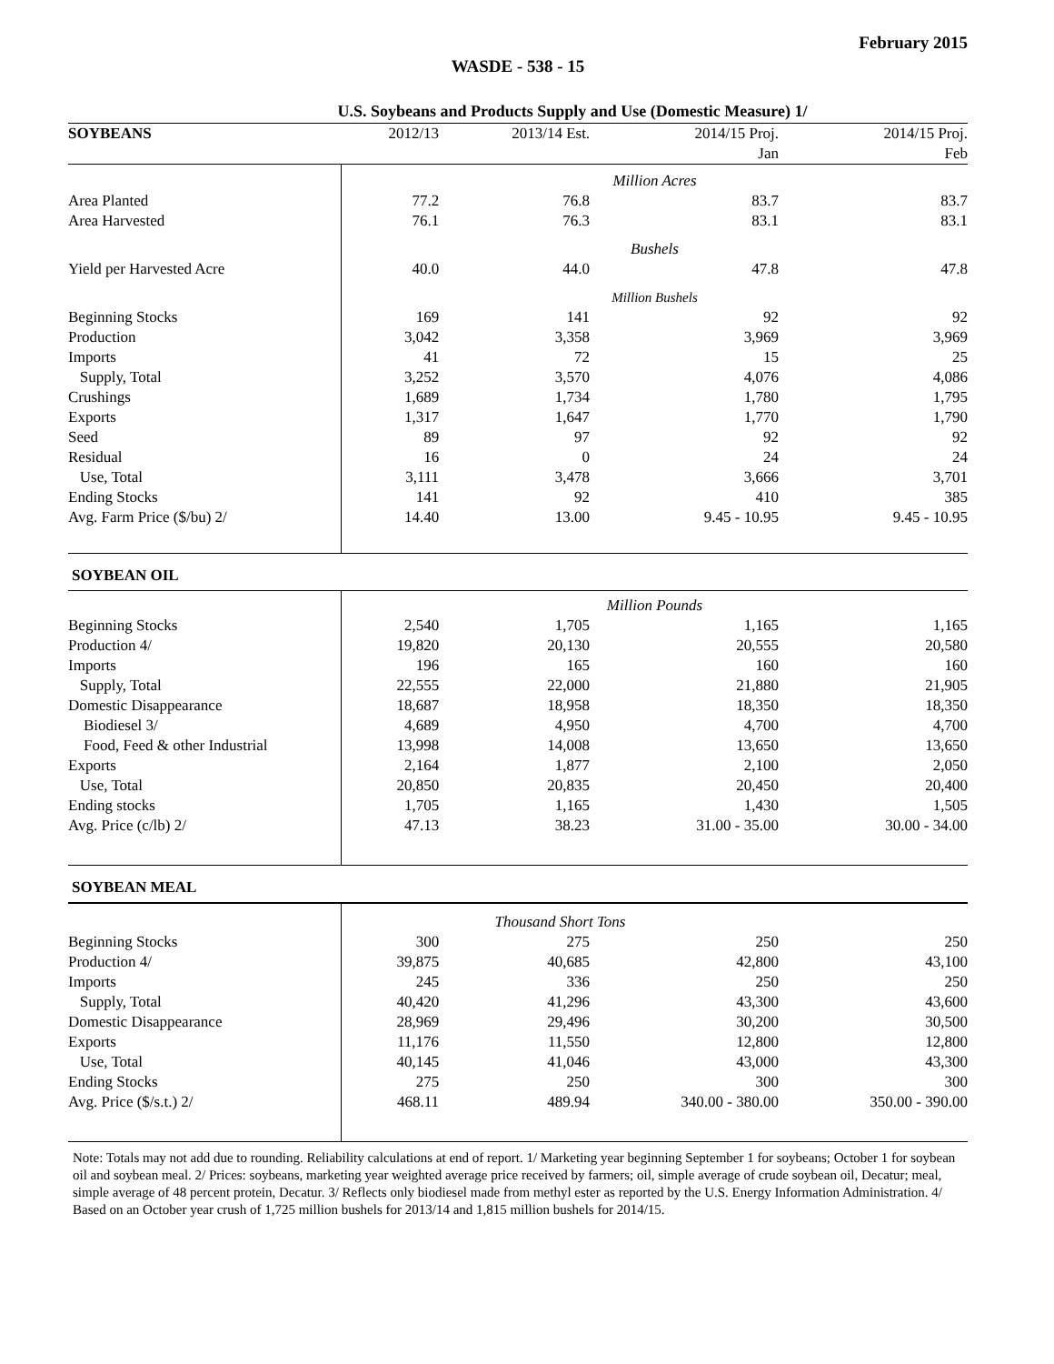February 2015
WASDE - 538 - 15
U.S. Soybeans and Products Supply and Use (Domestic Measure) 1/
| SOYBEANS | 2012/13 | 2013/14 Est. | 2014/15 Proj. | 2014/15 Proj. |
| | | | Jan | Feb |
| | Million Acres | | | |
| Area Planted | 77.2 | 76.8 | 83.7 | 83.7 |
| Area Harvested | 76.1 | 76.3 | 83.1 | 83.1 |
| | Bushels | | | |
| Yield per Harvested Acre | 40.0 | 44.0 | 47.8 | 47.8 |
| | Million Bushels | | | |
| Beginning Stocks | 169 | 141 | 92 | 92 |
| Production | 3,042 | 3,358 | 3,969 | 3,969 |
| Imports | 41 | 72 | 15 | 25 |
| Supply, Total | 3,252 | 3,570 | 4,076 | 4,086 |
| Crushings | 1,689 | 1,734 | 1,780 | 1,795 |
| Exports | 1,317 | 1,647 | 1,770 | 1,790 |
| Seed | 89 | 97 | 92 | 92 |
| Residual | 16 | 0 | 24 | 24 |
| Use, Total | 3,111 | 3,478 | 3,666 | 3,701 |
| Ending Stocks | 141 | 92 | 410 | 385 |
| Avg. Farm Price ($/bu) 2/ | 14.40 | 13.00 | 9.45 - 10.95 | 9.45 - 10.95 |
| SOYBEAN OIL | | | | |
| | Million Pounds | | | |
| Beginning Stocks | 2,540 | 1,705 | 1,165 | 1,165 |
| Production 4/ | 19,820 | 20,130 | 20,555 | 20,580 |
| Imports | 196 | 165 | 160 | 160 |
| Supply, Total | 22,555 | 22,000 | 21,880 | 21,905 |
| Domestic Disappearance | 18,687 | 18,958 | 18,350 | 18,350 |
| Biodiesel 3/ | 4,689 | 4,950 | 4,700 | 4,700 |
| Food, Feed & other Industrial | 13,998 | 14,008 | 13,650 | 13,650 |
| Exports | 2,164 | 1,877 | 2,100 | 2,050 |
| Use, Total | 20,850 | 20,835 | 20,450 | 20,400 |
| Ending stocks | 1,705 | 1,165 | 1,430 | 1,505 |
| Avg. Price (c/lb) 2/ | 47.13 | 38.23 | 31.00 - 35.00 | 30.00 - 34.00 |
| SOYBEAN MEAL | | | | |
| | Thousand Short Tons | | | |
| Beginning Stocks | 300 | 275 | 250 | 250 |
| Production 4/ | 39,875 | 40,685 | 42,800 | 43,100 |
| Imports | 245 | 336 | 250 | 250 |
| Supply, Total | 40,420 | 41,296 | 43,300 | 43,600 |
| Domestic Disappearance | 28,969 | 29,496 | 30,200 | 30,500 |
| Exports | 11,176 | 11,550 | 12,800 | 12,800 |
| Use, Total | 40,145 | 41,046 | 43,000 | 43,300 |
| Ending Stocks | 275 | 250 | 300 | 300 |
| Avg. Price ($/s.t.) 2/ | 468.11 | 489.94 | 340.00 - 380.00 | 350.00 - 390.00 |
Note: Totals may not add due to rounding. Reliability calculations at end of report. 1/ Marketing year beginning September 1 for soybeans; October 1 for soybean oil and soybean meal. 2/ Prices: soybeans, marketing year weighted average price received by farmers; oil, simple average of crude soybean oil, Decatur; meal, simple average of 48 percent protein, Decatur. 3/ Reflects only biodiesel made from methyl ester as reported by the U.S. Energy Information Administration. 4/ Based on an October year crush of 1,725 million bushels for 2013/14 and 1,815 million bushels for 2014/15.